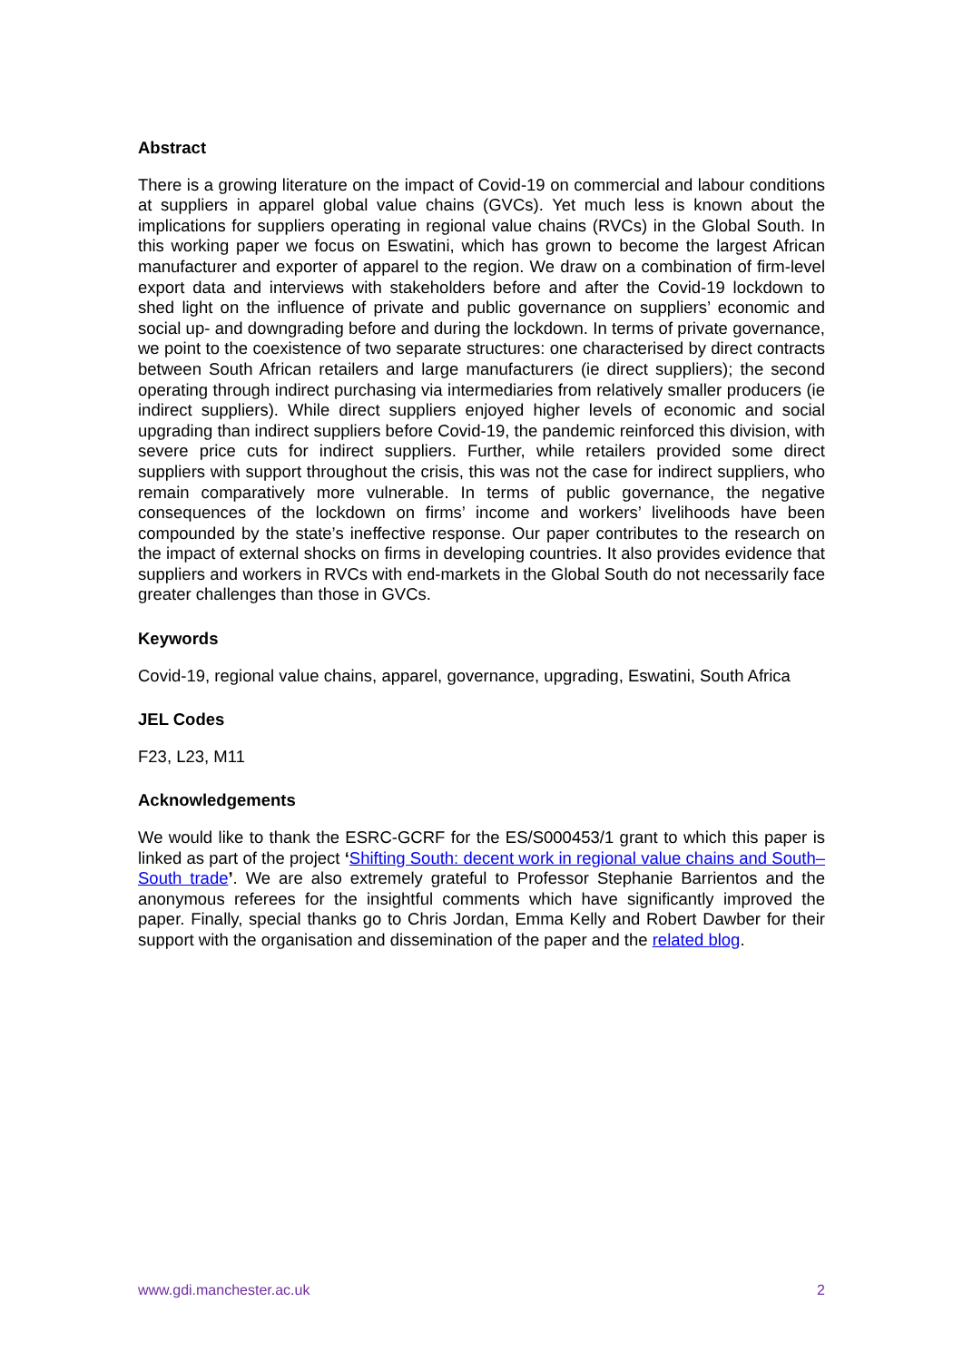Abstract
There is a growing literature on the impact of Covid-19 on commercial and labour conditions at suppliers in apparel global value chains (GVCs). Yet much less is known about the implications for suppliers operating in regional value chains (RVCs) in the Global South. In this working paper we focus on Eswatini, which has grown to become the largest African manufacturer and exporter of apparel to the region. We draw on a combination of firm-level export data and interviews with stakeholders before and after the Covid-19 lockdown to shed light on the influence of private and public governance on suppliers’ economic and social up- and downgrading before and during the lockdown. In terms of private governance, we point to the coexistence of two separate structures: one characterised by direct contracts between South African retailers and large manufacturers (ie direct suppliers); the second operating through indirect purchasing via intermediaries from relatively smaller producers (ie indirect suppliers). While direct suppliers enjoyed higher levels of economic and social upgrading than indirect suppliers before Covid-19, the pandemic reinforced this division, with severe price cuts for indirect suppliers. Further, while retailers provided some direct suppliers with support throughout the crisis, this was not the case for indirect suppliers, who remain comparatively more vulnerable. In terms of public governance, the negative consequences of the lockdown on firms’ income and workers’ livelihoods have been compounded by the state’s ineffective response. Our paper contributes to the research on the impact of external shocks on firms in developing countries. It also provides evidence that suppliers and workers in RVCs with end-markets in the Global South do not necessarily face greater challenges than those in GVCs.
Keywords
Covid-19, regional value chains, apparel, governance, upgrading, Eswatini, South Africa
JEL Codes
F23, L23, M11
Acknowledgements
We would like to thank the ESRC-GCRF for the ES/S000453/1 grant to which this paper is linked as part of the project ‘Shifting South: decent work in regional value chains and South–South trade’. We are also extremely grateful to Professor Stephanie Barrientos and the anonymous referees for the insightful comments which have significantly improved the paper. Finally, special thanks go to Chris Jordan, Emma Kelly and Robert Dawber for their support with the organisation and dissemination of the paper and the related blog.
www.gdi.manchester.ac.uk 2